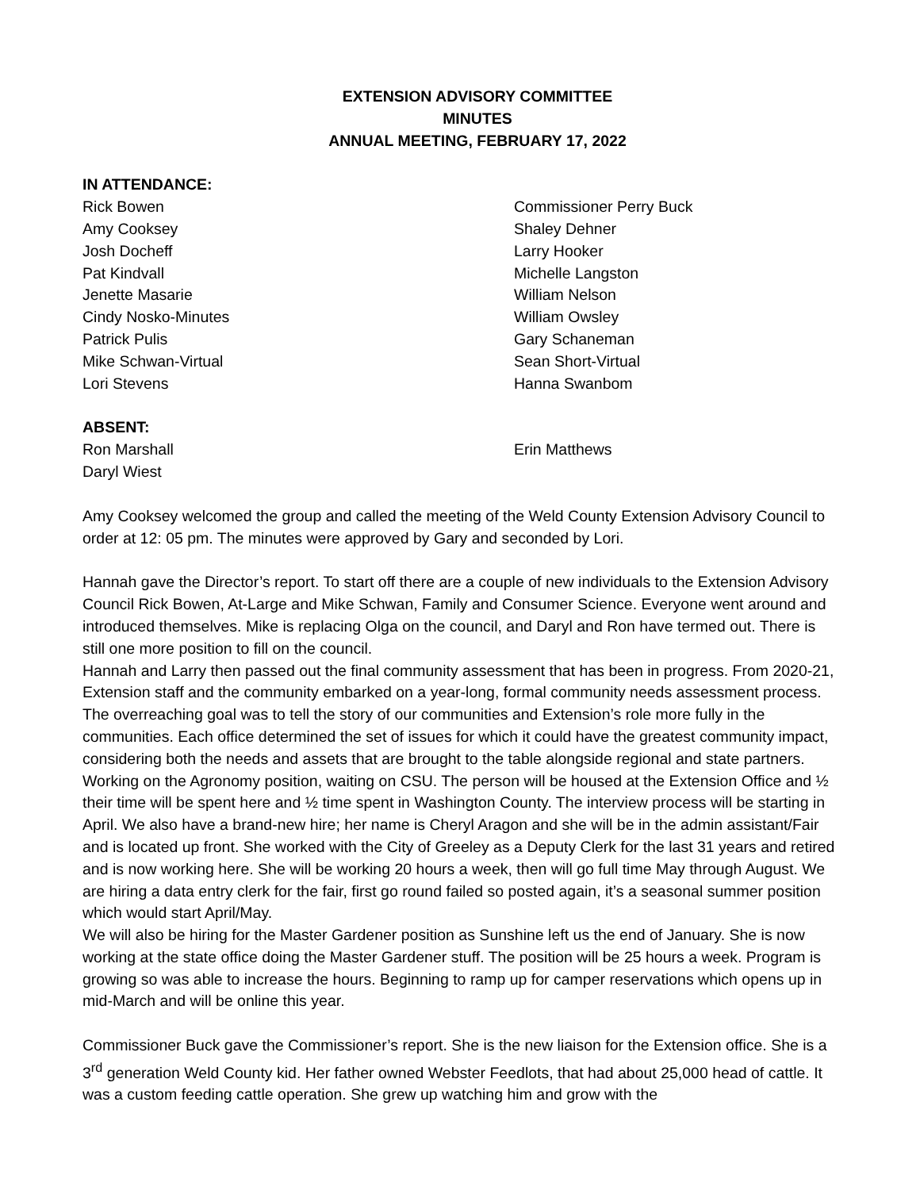EXTENSION ADVISORY COMMITTEE
MINUTES
ANNUAL MEETING, FEBRUARY 17, 2022
IN ATTENDANCE:
Rick Bowen
Commissioner Perry Buck
Amy Cooksey
Shaley Dehner
Josh Docheff
Larry Hooker
Pat Kindvall
Michelle Langston
Jenette Masarie
William Nelson
Cindy Nosko-Minutes
William Owsley
Patrick Pulis
Gary Schaneman
Mike Schwan-Virtual
Sean Short-Virtual
Lori Stevens
Hanna Swanbom
ABSENT:
Ron Marshall
Erin Matthews
Daryl Wiest
Amy Cooksey welcomed the group and called the meeting of the Weld County Extension Advisory Council to order at 12: 05 pm. The minutes were approved by Gary and seconded by Lori.
Hannah gave the Director’s report. To start off there are a couple of new individuals to the Extension Advisory Council Rick Bowen, At-Large and Mike Schwan, Family and Consumer Science. Everyone went around and introduced themselves. Mike is replacing Olga on the council, and Daryl and Ron have termed out. There is still one more position to fill on the council.
Hannah and Larry then passed out the final community assessment that has been in progress. From 2020-21, Extension staff and the community embarked on a year-long, formal community needs assessment process. The overreaching goal was to tell the story of our communities and Extension’s role more fully in the communities. Each office determined the set of issues for which it could have the greatest community impact, considering both the needs and assets that are brought to the table alongside regional and state partners.
Working on the Agronomy position, waiting on CSU. The person will be housed at the Extension Office and ½ their time will be spent here and ½ time spent in Washington County. The interview process will be starting in April. We also have a brand-new hire; her name is Cheryl Aragon and she will be in the admin assistant/Fair and is located up front. She worked with the City of Greeley as a Deputy Clerk for the last 31 years and retired and is now working here. She will be working 20 hours a week, then will go full time May through August. We are hiring a data entry clerk for the fair, first go round failed so posted again, it’s a seasonal summer position which would start April/May.
We will also be hiring for the Master Gardener position as Sunshine left us the end of January. She is now working at the state office doing the Master Gardener stuff. The position will be 25 hours a week. Program is growing so was able to increase the hours. Beginning to ramp up for camper reservations which opens up in mid-March and will be online this year.
Commissioner Buck gave the Commissioner’s report. She is the new liaison for the Extension office. She is a 3<sup>rd</sup> generation Weld County kid. Her father owned Webster Feedlots, that had about 25,000 head of cattle. It was a custom feeding cattle operation. She grew up watching him and grow with the